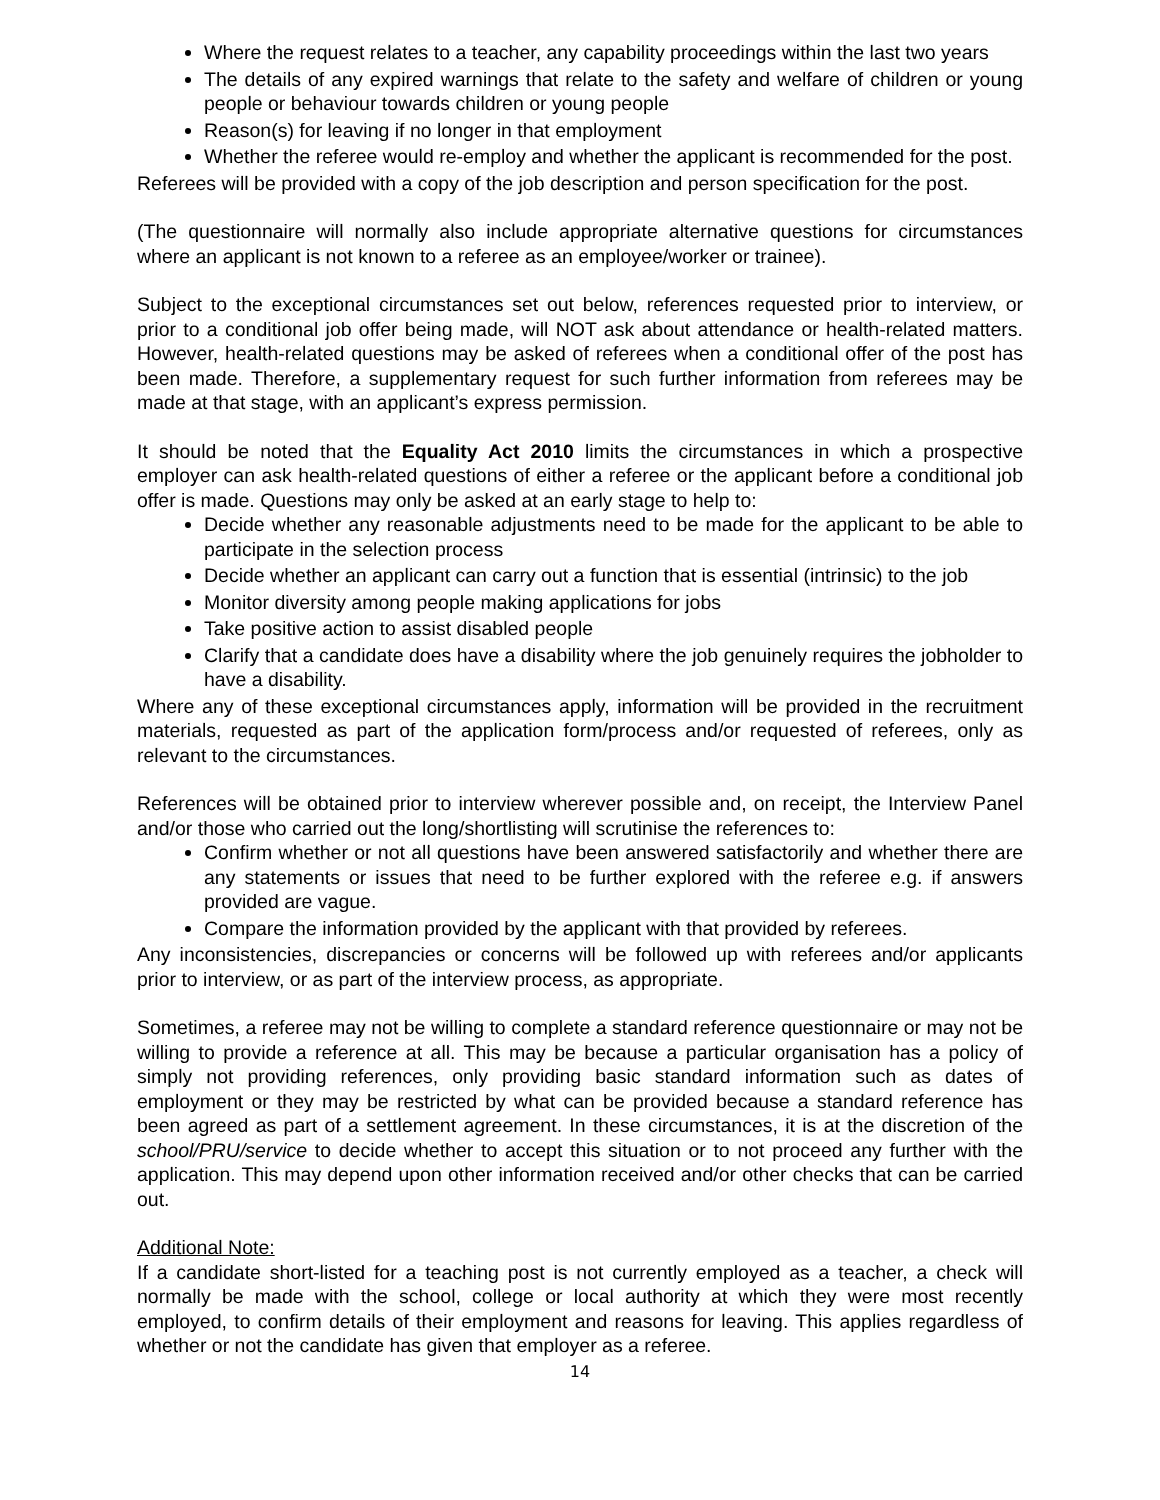Where the request relates to a teacher, any capability proceedings within the last two years
The details of any expired warnings that relate to the safety and welfare of children or young people or behaviour towards children or young people
Reason(s) for leaving if no longer in that employment
Whether the referee would re-employ and whether the applicant is recommended for the post.
Referees will be provided with a copy of the job description and person specification for the post.
(The questionnaire will normally also include appropriate alternative questions for circumstances where an applicant is not known to a referee as an employee/worker or trainee).
Subject to the exceptional circumstances set out below, references requested prior to interview, or prior to a conditional job offer being made, will NOT ask about attendance or health-related matters. However, health-related questions may be asked of referees when a conditional offer of the post has been made. Therefore, a supplementary request for such further information from referees may be made at that stage, with an applicant’s express permission.
It should be noted that the Equality Act 2010 limits the circumstances in which a prospective employer can ask health-related questions of either a referee or the applicant before a conditional job offer is made. Questions may only be asked at an early stage to help to:
Decide whether any reasonable adjustments need to be made for the applicant to be able to participate in the selection process
Decide whether an applicant can carry out a function that is essential (intrinsic) to the job
Monitor diversity among people making applications for jobs
Take positive action to assist disabled people
Clarify that a candidate does have a disability where the job genuinely requires the jobholder to have a disability.
Where any of these exceptional circumstances apply, information will be provided in the recruitment materials, requested as part of the application form/process and/or requested of referees, only as relevant to the circumstances.
References will be obtained prior to interview wherever possible and, on receipt, the Interview Panel and/or those who carried out the long/shortlisting will scrutinise the references to:
Confirm whether or not all questions have been answered satisfactorily and whether there are any statements or issues that need to be further explored with the referee e.g. if answers provided are vague.
Compare the information provided by the applicant with that provided by referees.
Any inconsistencies, discrepancies or concerns will be followed up with referees and/or applicants prior to interview, or as part of the interview process, as appropriate.
Sometimes, a referee may not be willing to complete a standard reference questionnaire or may not be willing to provide a reference at all. This may be because a particular organisation has a policy of simply not providing references, only providing basic standard information such as dates of employment or they may be restricted by what can be provided because a standard reference has been agreed as part of a settlement agreement. In these circumstances, it is at the discretion of the school/PRU/service to decide whether to accept this situation or to not proceed any further with the application. This may depend upon other information received and/or other checks that can be carried out.
Additional Note:
If a candidate short-listed for a teaching post is not currently employed as a teacher, a check will normally be made with the school, college or local authority at which they were most recently employed, to confirm details of their employment and reasons for leaving. This applies regardless of whether or not the candidate has given that employer as a referee.
14